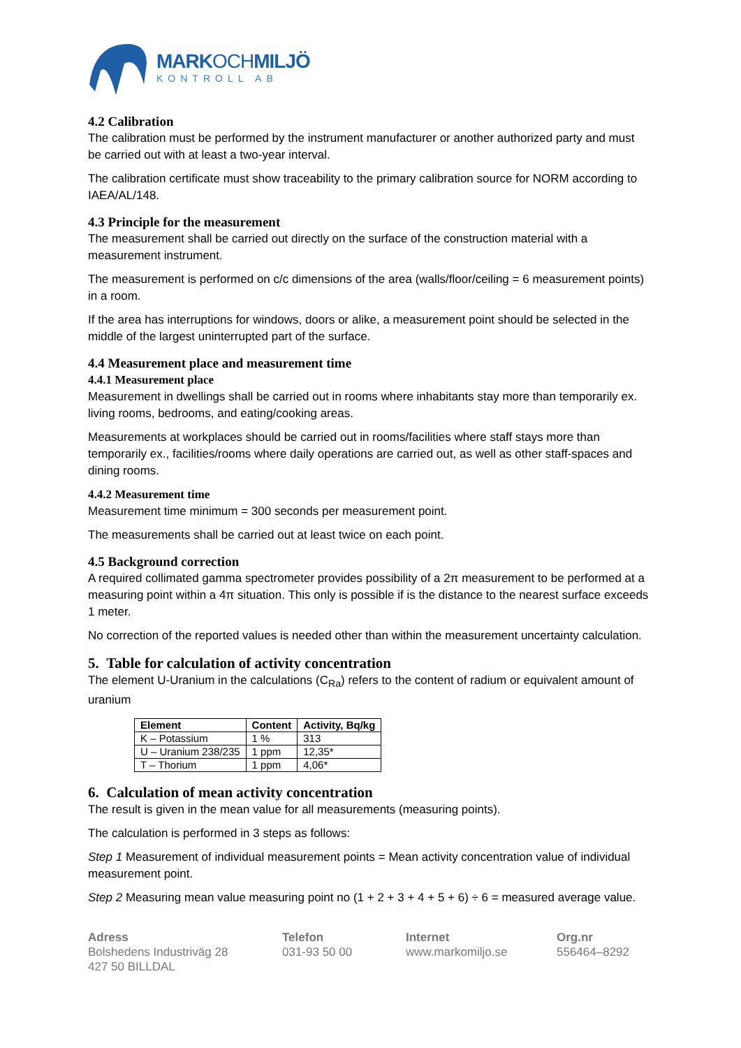MARKOCHMILJÖ
KONTROLL AB
4.2 Calibration
The calibration must be performed by the instrument manufacturer or another authorized party and must be carried out with at least a two-year interval.
The calibration certificate must show traceability to the primary calibration source for NORM according to IAEA/AL/148.
4.3 Principle for the measurement
The measurement shall be carried out directly on the surface of the construction material with a measurement instrument.
The measurement is performed on c/c dimensions of the area (walls/floor/ceiling = 6 measurement points) in a room.
If the area has interruptions for windows, doors or alike, a measurement point should be selected in the middle of the largest uninterrupted part of the surface.
4.4 Measurement place and measurement time
4.4.1 Measurement place
Measurement in dwellings shall be carried out in rooms where inhabitants stay more than temporarily ex. living rooms, bedrooms, and eating/cooking areas.
Measurements at workplaces should be carried out in rooms/facilities where staff stays more than temporarily ex., facilities/rooms where daily operations are carried out, as well as other staff-spaces and dining rooms.
4.4.2 Measurement time
Measurement time minimum = 300 seconds per measurement point.
The measurements shall be carried out at least twice on each point.
4.5 Background correction
A required collimated gamma spectrometer provides possibility of a 2π measurement to be performed at a measuring point within a 4π situation. This only is possible if is the distance to the nearest surface exceeds 1 meter.
No correction of the reported values is needed other than within the measurement uncertainty calculation.
5. Table for calculation of activity concentration
The element U-Uranium in the calculations (C<sub>Ra</sub>) refers to the content of radium or equivalent amount of uranium
| Element | Content | Activity, Bq/kg |
| --- | --- | --- |
| K – Potassium | 1 % | 313 |
| U – Uranium 238/235 | 1 ppm | 12,35* |
| T – Thorium | 1 ppm | 4,06* |
6. Calculation of mean activity concentration
The result is given in the mean value for all measurements (measuring points).
The calculation is performed in 3 steps as follows:
Step 1 Measurement of individual measurement points = Mean activity concentration value of individual measurement point.
Step 2 Measuring mean value measuring point no (1 + 2 + 3 + 4 + 5 + 6) ÷ 6 = measured average value.
Adress
Bolshedens Industriväg 28
427 50 BILLDAL
Telefon
031-93 50 00
Internet
www.markomiljo.se
Org.nr
556464–8292